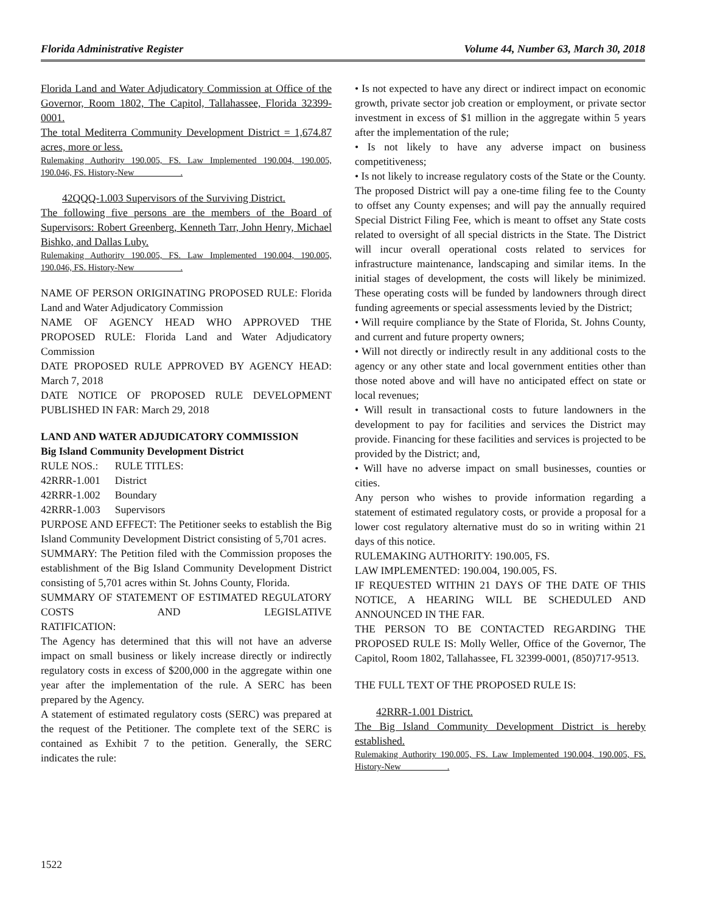Florida Administrative Register Volume 44, Number 63, March 30, 2018
Florida Land and Water Adjudicatory Commission at Office of the Governor, Room 1802, The Capitol, Tallahassee, Florida 32399-0001.
The total Mediterra Community Development District = 1,674.87 acres, more or less.
Rulemaking Authority 190.005, FS. Law Implemented 190.004, 190.005, 190.046, FS. History-New __________.
42QQQ-1.003 Supervisors of the Surviving District.
The following five persons are the members of the Board of Supervisors: Robert Greenberg, Kenneth Tarr, John Henry, Michael Bishko, and Dallas Luby.
Rulemaking Authority 190.005, FS. Law Implemented 190.004, 190.005, 190.046, FS. History-New __________.
NAME OF PERSON ORIGINATING PROPOSED RULE: Florida Land and Water Adjudicatory Commission
NAME OF AGENCY HEAD WHO APPROVED THE PROPOSED RULE: Florida Land and Water Adjudicatory Commission
DATE PROPOSED RULE APPROVED BY AGENCY HEAD: March 7, 2018
DATE NOTICE OF PROPOSED RULE DEVELOPMENT PUBLISHED IN FAR: March 29, 2018
LAND AND WATER ADJUDICATORY COMMISSION
Big Island Community Development District
| RULE NOS.: | RULE TITLES: |
| 42RRR-1.001 | District |
| 42RRR-1.002 | Boundary |
| 42RRR-1.003 | Supervisors |
PURPOSE AND EFFECT: The Petitioner seeks to establish the Big Island Community Development District consisting of 5,701 acres.
SUMMARY: The Petition filed with the Commission proposes the establishment of the Big Island Community Development District consisting of 5,701 acres within St. Johns County, Florida.
SUMMARY OF STATEMENT OF ESTIMATED REGULATORY COSTS AND LEGISLATIVE
RATIFICATION:
The Agency has determined that this will not have an adverse impact on small business or likely increase directly or indirectly regulatory costs in excess of $200,000 in the aggregate within one year after the implementation of the rule. A SERC has been prepared by the Agency.
A statement of estimated regulatory costs (SERC) was prepared at the request of the Petitioner. The complete text of the SERC is contained as Exhibit 7 to the petition. Generally, the SERC indicates the rule:
• Is not expected to have any direct or indirect impact on economic growth, private sector job creation or employment, or private sector investment in excess of $1 million in the aggregate within 5 years after the implementation of the rule;
• Is not likely to have any adverse impact on business competitiveness;
• Is not likely to increase regulatory costs of the State or the County. The proposed District will pay a one-time filing fee to the County to offset any County expenses; and will pay the annually required Special District Filing Fee, which is meant to offset any State costs related to oversight of all special districts in the State. The District will incur overall operational costs related to services for infrastructure maintenance, landscaping and similar items. In the initial stages of development, the costs will likely be minimized. These operating costs will be funded by landowners through direct funding agreements or special assessments levied by the District;
• Will require compliance by the State of Florida, St. Johns County, and current and future property owners;
• Will not directly or indirectly result in any additional costs to the agency or any other state and local government entities other than those noted above and will have no anticipated effect on state or local revenues;
• Will result in transactional costs to future landowners in the development to pay for facilities and services the District may provide. Financing for these facilities and services is projected to be provided by the District; and,
• Will have no adverse impact on small businesses, counties or cities.
Any person who wishes to provide information regarding a statement of estimated regulatory costs, or provide a proposal for a lower cost regulatory alternative must do so in writing within 21 days of this notice.
RULEMAKING AUTHORITY: 190.005, FS.
LAW IMPLEMENTED: 190.004, 190.005, FS.
IF REQUESTED WITHIN 21 DAYS OF THE DATE OF THIS NOTICE, A HEARING WILL BE SCHEDULED AND ANNOUNCED IN THE FAR.
THE PERSON TO BE CONTACTED REGARDING THE PROPOSED RULE IS: Molly Weller, Office of the Governor, The Capitol, Room 1802, Tallahassee, FL 32399-0001, (850)717-9513.
THE FULL TEXT OF THE PROPOSED RULE IS:
42RRR-1.001 District.
The Big Island Community Development District is hereby established.
Rulemaking Authority 190.005, FS. Law Implemented 190.004, 190.005, FS. History-New __________.
1522